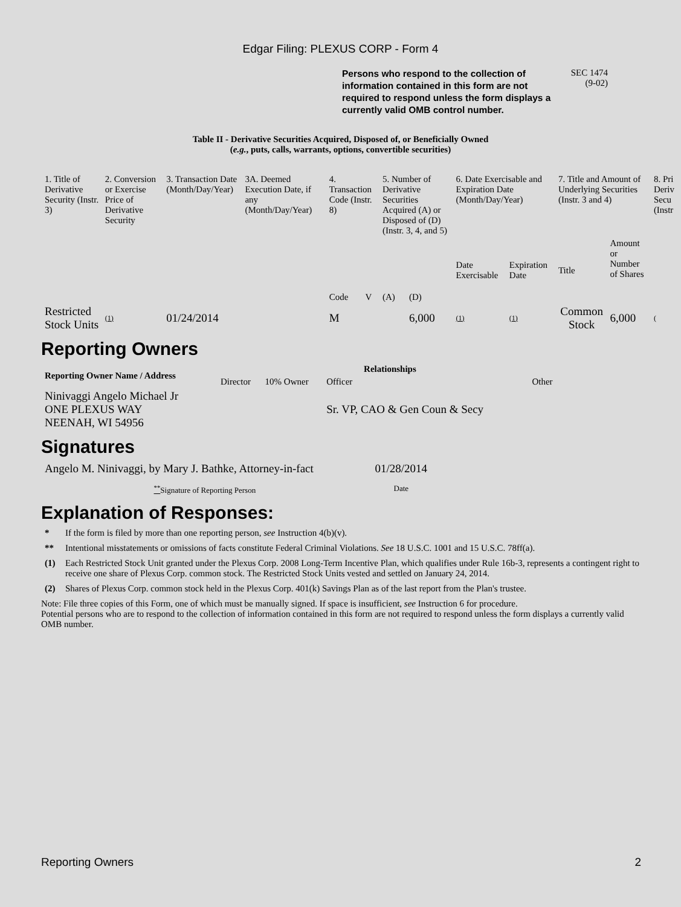Edgar Filing: PLEXUS CORP - Form 4
Persons who respond to the collection of information contained in this form are not required to respond unless the form displays a currently valid OMB control number.
SEC 1474
(9-02)
Table II - Derivative Securities Acquired, Disposed of, or Beneficially Owned
(e.g., puts, calls, warrants, options, convertible securities)
| 1. Title of Derivative Security (Instr. 3) | 2. Conversion or Exercise Price of Derivative Security | 3. Transaction Date (Month/Day/Year) | 3A. Deemed Execution Date, if any (Month/Day/Year) | 4. Transaction Code (Instr. 8) | | 5. Number of Derivative Securities Acquired (A) or Disposed of (D) (Instr. 3, 4, and 5) | | 6. Date Exercisable and Expiration Date (Month/Day/Year) | | 7. Title and Amount of Underlying Securities (Instr. 3 and 4) | | 8. Pri Deriv Secu (Instr |
| | | | | Code | V | (A) | (D) | Date Exercisable | Expiration Date | Title | Amount or Number of Shares | |
| Restricted Stock Units | (1) | 01/24/2014 | | M | | | 6,000 | (1) | (1) | Common Stock | 6,000 | ( |
Reporting Owners
| Reporting Owner Name / Address | Relationships | | | |
| --- | --- | --- | --- | --- |
| | Director | 10% Owner | Officer | Other |
| Ninivaggi Angelo Michael Jr ONE PLEXUS WAY NEENAH, WI 54956 | | | Sr. VP, CAO & Gen Coun & Secy | |
Signatures
| Angelo M. Ninivaggi, by Mary J. Bathke, Attorney-in-fact | 01/28/2014 |
| <sup>**</sup> Signature of Reporting Person | Date |
Explanation of Responses:
* If the form is filed by more than one reporting person, see Instruction 4(b)(v).
** Intentional misstatements or omissions of facts constitute Federal Criminal Violations. See 18 U.S.C. 1001 and 15 U.S.C. 78ff(a).
(1) Each Restricted Stock Unit granted under the Plexus Corp. 2008 Long-Term Incentive Plan, which qualifies under Rule 16b-3, represents a contingent right to receive one share of Plexus Corp. common stock. The Restricted Stock Units vested and settled on January 24, 2014.
(2) Shares of Plexus Corp. common stock held in the Plexus Corp. 401(k) Savings Plan as of the last report from the Plan's trustee.
Note: File three copies of this Form, one of which must be manually signed. If space is insufficient, see Instruction 6 for procedure.
Potential persons who are to respond to the collection of information contained in this form are not required to respond unless the form displays a currently valid OMB number.
Reporting Owners 2